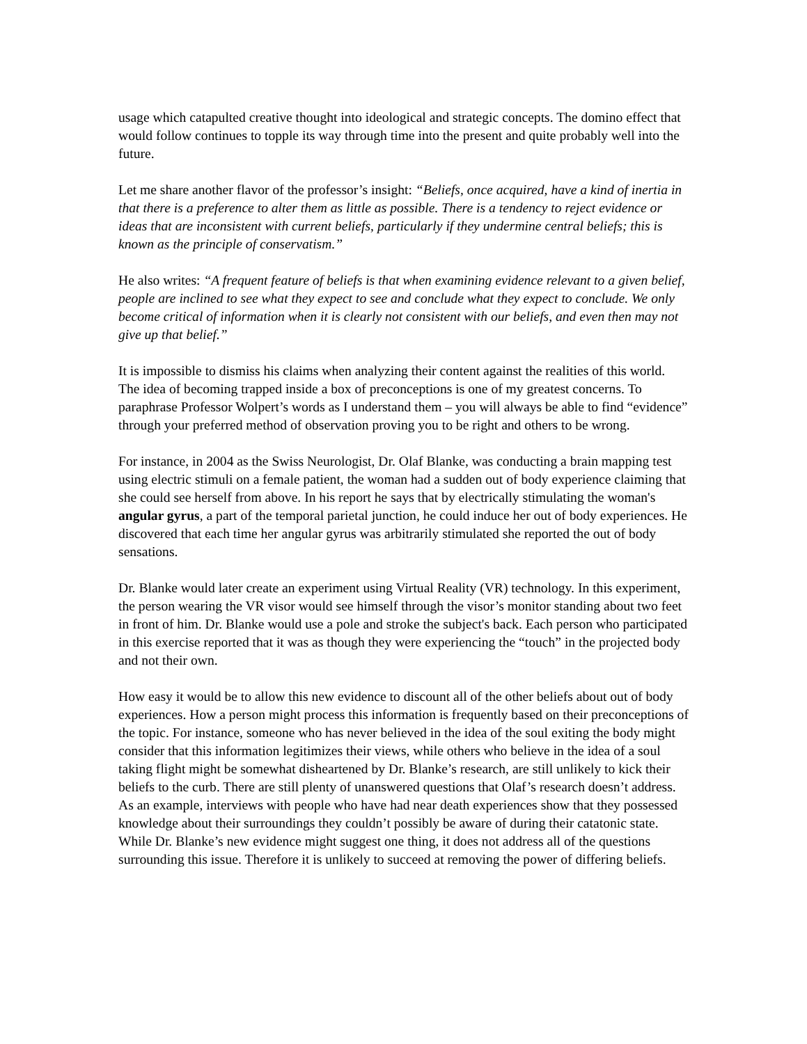usage which catapulted creative thought into ideological and strategic concepts. The domino effect that would follow continues to topple its way through time into the present and quite probably well into the future.
Let me share another flavor of the professor’s insight: “Beliefs, once acquired, have a kind of inertia in that there is a preference to alter them as little as possible. There is a tendency to reject evidence or ideas that are inconsistent with current beliefs, particularly if they undermine central beliefs; this is known as the principle of conservatism.”
He also writes: “A frequent feature of beliefs is that when examining evidence relevant to a given belief, people are inclined to see what they expect to see and conclude what they expect to conclude. We only become critical of information when it is clearly not consistent with our beliefs, and even then may not give up that belief.”
It is impossible to dismiss his claims when analyzing their content against the realities of this world. The idea of becoming trapped inside a box of preconceptions is one of my greatest concerns. To paraphrase Professor Wolpert’s words as I understand them – you will always be able to find “evidence” through your preferred method of observation proving you to be right and others to be wrong.
For instance, in 2004 as the Swiss Neurologist, Dr. Olaf Blanke, was conducting a brain mapping test using electric stimuli on a female patient, the woman had a sudden out of body experience claiming that she could see herself from above. In his report he says that by electrically stimulating the woman's angular gyrus, a part of the temporal parietal junction, he could induce her out of body experiences. He discovered that each time her angular gyrus was arbitrarily stimulated she reported the out of body sensations.
Dr. Blanke would later create an experiment using Virtual Reality (VR) technology. In this experiment, the person wearing the VR visor would see himself through the visor’s monitor standing about two feet in front of him. Dr. Blanke would use a pole and stroke the subject's back. Each person who participated in this exercise reported that it was as though they were experiencing the “touch” in the projected body and not their own.
How easy it would be to allow this new evidence to discount all of the other beliefs about out of body experiences. How a person might process this information is frequently based on their preconceptions of the topic. For instance, someone who has never believed in the idea of the soul exiting the body might consider that this information legitimizes their views, while others who believe in the idea of a soul taking flight might be somewhat disheartened by Dr. Blanke’s research, are still unlikely to kick their beliefs to the curb. There are still plenty of unanswered questions that Olaf’s research doesn’t address. As an example, interviews with people who have had near death experiences show that they possessed knowledge about their surroundings they couldn’t possibly be aware of during their catatonic state. While Dr. Blanke’s new evidence might suggest one thing, it does not address all of the questions surrounding this issue. Therefore it is unlikely to succeed at removing the power of differing beliefs.